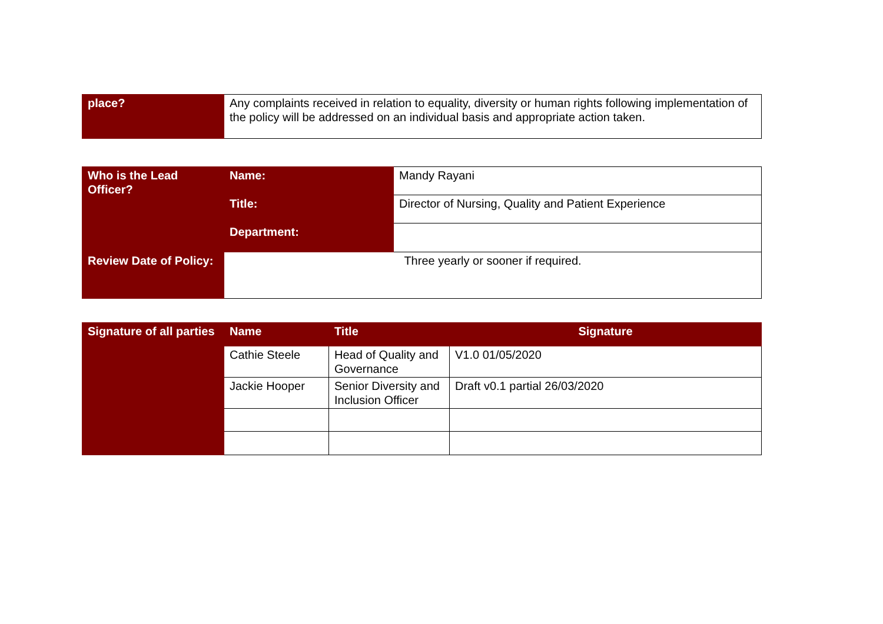| place? | Any complaints received in relation to equality, diversity or human rights following implementation of the policy will be addressed on an individual basis and appropriate action taken. |
| Who is the Lead Officer? | Name: | Mandy Rayani |
| | Title: | Director of Nursing, Quality and Patient Experience |
| | Department: | |
| Review Date of Policy: | Three yearly or sooner if required. | |
| Signature of all parties | Name | Title | Signature |
| | Cathie Steele | Head of Quality and Governance | V1.0 01/05/2020 |
| | Jackie Hooper | Senior Diversity and Inclusion Officer | Draft v0.1 partial 26/03/2020 |